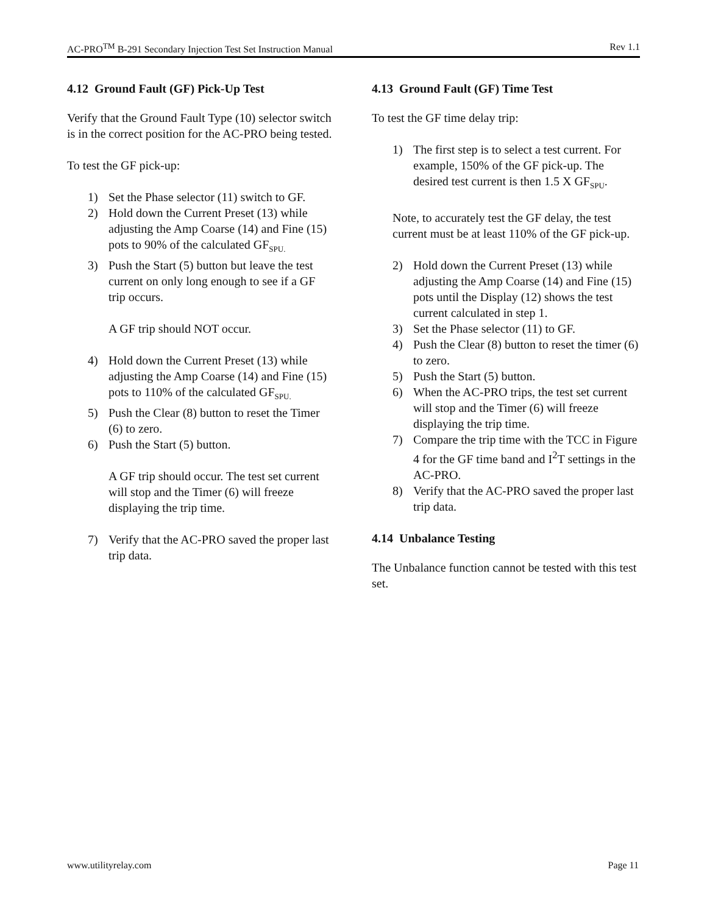AC-PRO<sup>TM</sup> B-291 Secondary Injection Test Set Instruction Manual Rev 1.1
4.12 Ground Fault (GF) Pick-Up Test
Verify that the Ground Fault Type (10) selector switch is in the correct position for the AC-PRO being tested.
To test the GF pick-up:
1) Set the Phase selector (11) switch to GF.
2) Hold down the Current Preset (13) while adjusting the Amp Coarse (14) and Fine (15) pots to 90% of the calculated GF<sub>SPU.</sub>
3) Push the Start (5) button but leave the test current on only long enough to see if a GF trip occurs.
A GF trip should NOT occur.
4) Hold down the Current Preset (13) while adjusting the Amp Coarse (14) and Fine (15) pots to 110% of the calculated GF<sub>SPU.</sub>
5) Push the Clear (8) button to reset the Timer (6) to zero.
6) Push the Start (5) button.
A GF trip should occur. The test set current will stop and the Timer (6) will freeze displaying the trip time.
7) Verify that the AC-PRO saved the proper last trip data.
4.13 Ground Fault (GF) Time Test
To test the GF time delay trip:
1) The first step is to select a test current. For example, 150% of the GF pick-up. The desired test current is then 1.5 X GF<sub>SPU</sub>.
Note, to accurately test the GF delay, the test current must be at least 110% of the GF pick-up.
2) Hold down the Current Preset (13) while adjusting the Amp Coarse (14) and Fine (15) pots until the Display (12) shows the test current calculated in step 1.
3) Set the Phase selector (11) to GF.
4) Push the Clear (8) button to reset the timer (6) to zero.
5) Push the Start (5) button.
6) When the AC-PRO trips, the test set current will stop and the Timer (6) will freeze displaying the trip time.
7) Compare the trip time with the TCC in Figure 4 for the GF time band and I<sup>2</sup>T settings in the AC-PRO.
8) Verify that the AC-PRO saved the proper last trip data.
4.14 Unbalance Testing
The Unbalance function cannot be tested with this test set.
www.utilityrelay.com Page 11